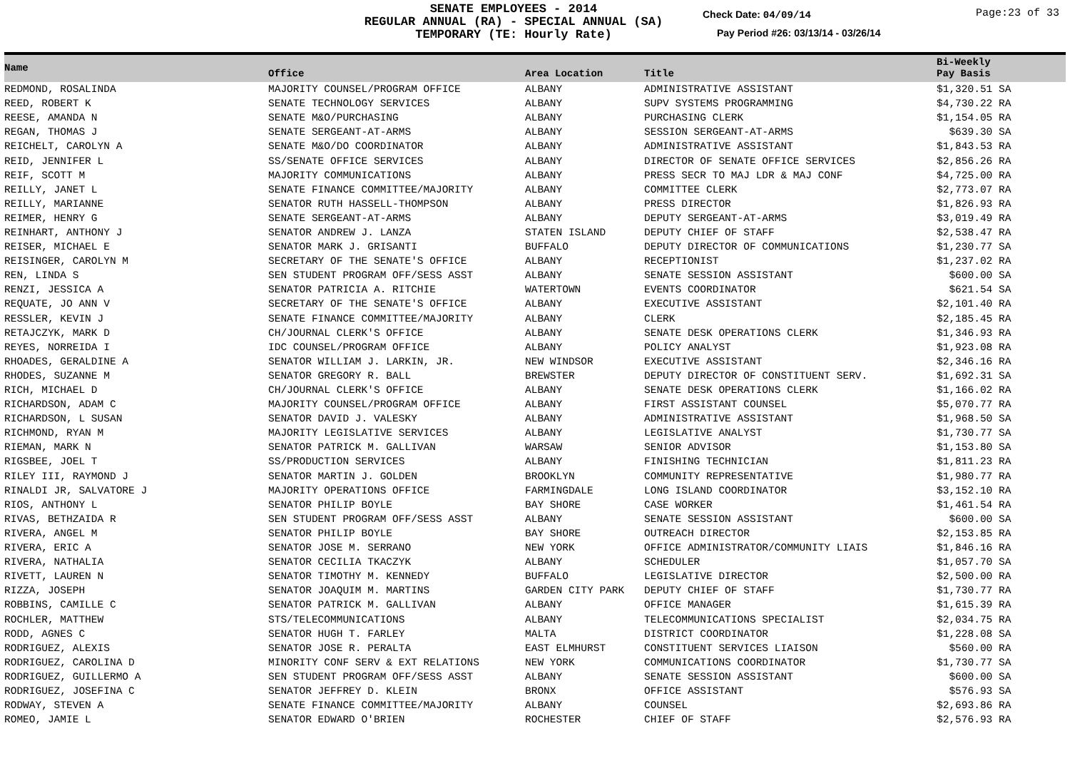SENATE EMPLOYEES - 2014
REGULAR ANNUAL (RA) - SPECIAL ANNUAL (SA)
TEMPORARY (TE: Hourly Rate)
Check Date: 04/09/14 Page:23 of 33
Pay Period #26: 03/13/14 - 03/26/14
| Name | Office | Area Location | Title | Bi-Weekly Pay Basis |
| --- | --- | --- | --- | --- |
| REDMOND, ROSALINDA | MAJORITY COUNSEL/PROGRAM OFFICE | ALBANY | ADMINISTRATIVE ASSISTANT | $1,320.51 SA |
| REED, ROBERT K | SENATE TECHNOLOGY SERVICES | ALBANY | SUPV SYSTEMS PROGRAMMING | $4,730.22 RA |
| REESE, AMANDA N | SENATE M&O/PURCHASING | ALBANY | PURCHASING CLERK | $1,154.05 RA |
| REGAN, THOMAS J | SENATE SERGEANT-AT-ARMS | ALBANY | SESSION SERGEANT-AT-ARMS | $639.30 SA |
| REICHELT, CAROLYN A | SENATE M&O/DO COORDINATOR | ALBANY | ADMINISTRATIVE ASSISTANT | $1,843.53 RA |
| REID, JENNIFER L | SS/SENATE OFFICE SERVICES | ALBANY | DIRECTOR OF SENATE OFFICE SERVICES | $2,856.26 RA |
| REIF, SCOTT M | MAJORITY COMMUNICATIONS | ALBANY | PRESS SECR TO MAJ LDR & MAJ CONF | $4,725.00 RA |
| REILLY, JANET L | SENATE FINANCE COMMITTEE/MAJORITY | ALBANY | COMMITTEE CLERK | $2,773.07 RA |
| REILLY, MARIANNE | SENATOR RUTH HASSELL-THOMPSON | ALBANY | PRESS DIRECTOR | $1,826.93 RA |
| REIMER, HENRY G | SENATE SERGEANT-AT-ARMS | ALBANY | DEPUTY SERGEANT-AT-ARMS | $3,019.49 RA |
| REINHART, ANTHONY J | SENATOR ANDREW J. LANZA | STATEN ISLAND | DEPUTY CHIEF OF STAFF | $2,538.47 RA |
| REISER, MICHAEL E | SENATOR MARK J. GRISANTI | BUFFALO | DEPUTY DIRECTOR OF COMMUNICATIONS | $1,230.77 SA |
| REISINGER, CAROLYN M | SECRETARY OF THE SENATE'S OFFICE | ALBANY | RECEPTIONIST | $1,237.02 RA |
| REN, LINDA S | SEN STUDENT PROGRAM OFF/SESS ASST | ALBANY | SENATE SESSION ASSISTANT | $600.00 SA |
| RENZI, JESSICA A | SENATOR PATRICIA A. RITCHIE | WATERTOWN | EVENTS COORDINATOR | $621.54 SA |
| REQUATE, JO ANN V | SECRETARY OF THE SENATE'S OFFICE | ALBANY | EXECUTIVE ASSISTANT | $2,101.40 RA |
| RESSLER, KEVIN J | SENATE FINANCE COMMITTEE/MAJORITY | ALBANY | CLERK | $2,185.45 RA |
| RETAJCZYK, MARK D | CH/JOURNAL CLERK'S OFFICE | ALBANY | SENATE DESK OPERATIONS CLERK | $1,346.93 RA |
| REYES, NORREIDA I | IDC COUNSEL/PROGRAM OFFICE | ALBANY | POLICY ANALYST | $1,923.08 RA |
| RHOADES, GERALDINE A | SENATOR WILLIAM J. LARKIN, JR. | NEW WINDSOR | EXECUTIVE ASSISTANT | $2,346.16 RA |
| RHODES, SUZANNE M | SENATOR GREGORY R. BALL | BREWSTER | DEPUTY DIRECTOR OF CONSTITUENT SERV. | $1,692.31 SA |
| RICH, MICHAEL D | CH/JOURNAL CLERK'S OFFICE | ALBANY | SENATE DESK OPERATIONS CLERK | $1,166.02 RA |
| RICHARDSON, ADAM C | MAJORITY COUNSEL/PROGRAM OFFICE | ALBANY | FIRST ASSISTANT COUNSEL | $5,070.77 RA |
| RICHARDSON, L SUSAN | SENATOR DAVID J. VALESKY | ALBANY | ADMINISTRATIVE ASSISTANT | $1,968.50 SA |
| RICHMOND, RYAN M | MAJORITY LEGISLATIVE SERVICES | ALBANY | LEGISLATIVE ANALYST | $1,730.77 SA |
| RIEMAN, MARK N | SENATOR PATRICK M. GALLIVAN | WARSAW | SENIOR ADVISOR | $1,153.80 SA |
| RIGSBEE, JOEL T | SS/PRODUCTION SERVICES | ALBANY | FINISHING TECHNICIAN | $1,811.23 RA |
| RILEY III, RAYMOND J | SENATOR MARTIN J. GOLDEN | BROOKLYN | COMMUNITY REPRESENTATIVE | $1,980.77 RA |
| RINALDI JR, SALVATORE J | MAJORITY OPERATIONS OFFICE | FARMINGDALE | LONG ISLAND COORDINATOR | $3,152.10 RA |
| RIOS, ANTHONY L | SENATOR PHILIP BOYLE | BAY SHORE | CASE WORKER | $1,461.54 RA |
| RIVAS, BETHZAIDA R | SEN STUDENT PROGRAM OFF/SESS ASST | ALBANY | SENATE SESSION ASSISTANT | $600.00 SA |
| RIVERA, ANGEL M | SENATOR PHILIP BOYLE | BAY SHORE | OUTREACH DIRECTOR | $2,153.85 RA |
| RIVERA, ERIC A | SENATOR JOSE M. SERRANO | NEW YORK | OFFICE ADMINISTRATOR/COMMUNITY LIAIS | $1,846.16 RA |
| RIVERA, NATHALIA | SENATOR CECILIA TKACZYK | ALBANY | SCHEDULER | $1,057.70 SA |
| RIVETT, LAUREN N | SENATOR TIMOTHY M. KENNEDY | BUFFALO | LEGISLATIVE DIRECTOR | $2,500.00 RA |
| RIZZA, JOSEPH | SENATOR JOAQUIM M. MARTINS | GARDEN CITY PARK | DEPUTY CHIEF OF STAFF | $1,730.77 RA |
| ROBBINS, CAMILLE C | SENATOR PATRICK M. GALLIVAN | ALBANY | OFFICE MANAGER | $1,615.39 RA |
| ROCHLER, MATTHEW | STS/TELECOMMUNICATIONS | ALBANY | TELECOMMUNICATIONS SPECIALIST | $2,034.75 RA |
| RODD, AGNES C | SENATOR HUGH T. FARLEY | MALTA | DISTRICT COORDINATOR | $1,228.08 SA |
| RODRIGUEZ, ALEXIS | SENATOR JOSE R. PERALTA | EAST ELMHURST | CONSTITUENT SERVICES LIAISON | $560.00 RA |
| RODRIGUEZ, CAROLINA D | MINORITY CONF SERV & EXT RELATIONS | NEW YORK | COMMUNICATIONS COORDINATOR | $1,730.77 SA |
| RODRIGUEZ, GUILLERMO A | SEN STUDENT PROGRAM OFF/SESS ASST | ALBANY | SENATE SESSION ASSISTANT | $600.00 SA |
| RODRIGUEZ, JOSEFINA C | SENATOR JEFFREY D. KLEIN | BRONX | OFFICE ASSISTANT | $576.93 SA |
| RODWAY, STEVEN A | SENATE FINANCE COMMITTEE/MAJORITY | ALBANY | COUNSEL | $2,693.86 RA |
| ROMEO, JAMIE L | SENATOR EDWARD O'BRIEN | ROCHESTER | CHIEF OF STAFF | $2,576.93 RA |